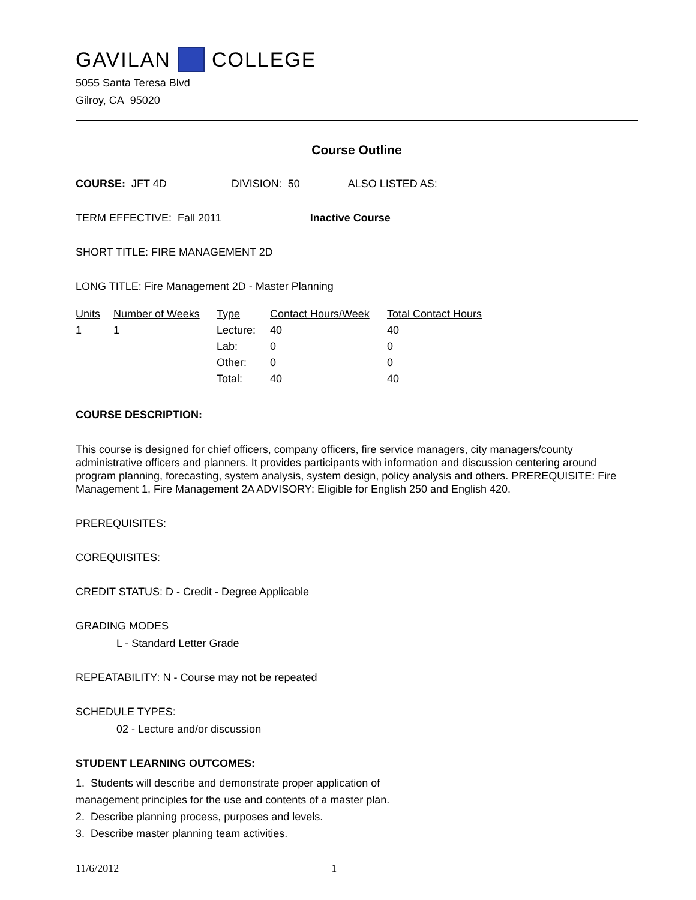GAVILAN COLLEGE
5055 Santa Teresa Blvd
Gilroy, CA 95020
Course Outline
COURSE: JFT 4D DIVISION: 50 ALSO LISTED AS:
TERM EFFECTIVE: Fall 2011 Inactive Course
SHORT TITLE: FIRE MANAGEMENT 2D
LONG TITLE: Fire Management 2D - Master Planning
| Units | Number of Weeks | Type | Contact Hours/Week | Total Contact Hours |
| --- | --- | --- | --- | --- |
| 1 | 1 | Lecture: | 40 | 40 |
| | | Lab: | 0 | 0 |
| | | Other: | 0 | 0 |
| | | Total: | 40 | 40 |
COURSE DESCRIPTION:
This course is designed for chief officers, company officers, fire service managers, city managers/county administrative officers and planners. It provides participants with information and discussion centering around program planning, forecasting, system analysis, system design, policy analysis and others. PREREQUISITE: Fire Management 1, Fire Management 2A ADVISORY: Eligible for English 250 and English 420.
PREREQUISITES:
COREQUISITES:
CREDIT STATUS: D - Credit - Degree Applicable
GRADING MODES
L - Standard Letter Grade
REPEATABILITY: N - Course may not be repeated
SCHEDULE TYPES:
02 - Lecture and/or discussion
STUDENT LEARNING OUTCOMES:
1. Students will describe and demonstrate proper application of
management principles for the use and contents of a master plan.
2. Describe planning process, purposes and levels.
3. Describe master planning team activities.
11/6/2012 1